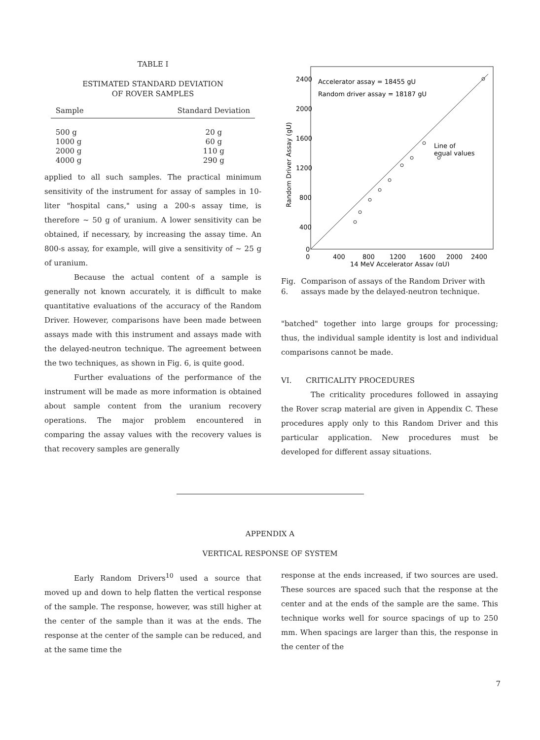TABLE I
ESTIMATED STANDARD DEVIATION
OF ROVER SAMPLES
| Sample | | Standard Deviation |
| --- | --- | --- |
| 500 g | | 20 g |
| 1000 g | | 60 g |
| 2000 g | | 110 g |
| 4000 g | | 290 g |
applied to all such samples. The practical minimum sensitivity of the instrument for assay of samples in 10-liter "hospital cans," using a 200-s assay time, is therefore ~ 50 g of uranium. A lower sensitivity can be obtained, if necessary, by increasing the assay time. An 800-s assay, for example, will give a sensitivity of ~ 25 g of uranium.
Because the actual content of a sample is generally not known accurately, it is difficult to make quantitative evaluations of the accuracy of the Random Driver. However, comparisons have been made between assays made with this instrument and assays made with the delayed-neutron technique. The agreement between the two techniques, as shown in Fig. 6, is quite good.
Further evaluations of the performance of the instrument will be made as more information is obtained about sample content from the uranium recovery operations. The major problem encountered in comparing the assay values with the recovery values is that recovery samples are generally
2400
2000
1600
1200
800
400
0
0
400
800
1200
1600
2000
2400
14 MeV Accelerator Assay (gU)
Random Driver Assay (gU)
Accelerator assay = 18455 gU
Random driver assay = 18187 gU
Line of
equal values
Fig. 6. Comparison of assays of the Random Driver with assays made by the delayed-neutron technique.
"batched" together into large groups for processing; thus, the individual sample identity is lost and individual comparisons cannot be made.
VI. CRITICALITY PROCEDURES
The criticality procedures followed in assaying the Rover scrap material are given in Appendix C. These procedures apply only to this Random Driver and this particular application. New procedures must be developed for different assay situations.
APPENDIX A
VERTICAL RESPONSE OF SYSTEM
Early Random Drivers<sup>10</sup> used a source that moved up and down to help flatten the vertical response of the sample. The response, however, was still higher at the center of the sample than it was at the ends. The response at the center of the sample can be reduced, and at the same time the
response at the ends increased, if two sources are used. These sources are spaced such that the response at the center and at the ends of the sample are the same. This technique works well for source spacings of up to 250 mm. When spacings are larger than this, the response in the center of the
7